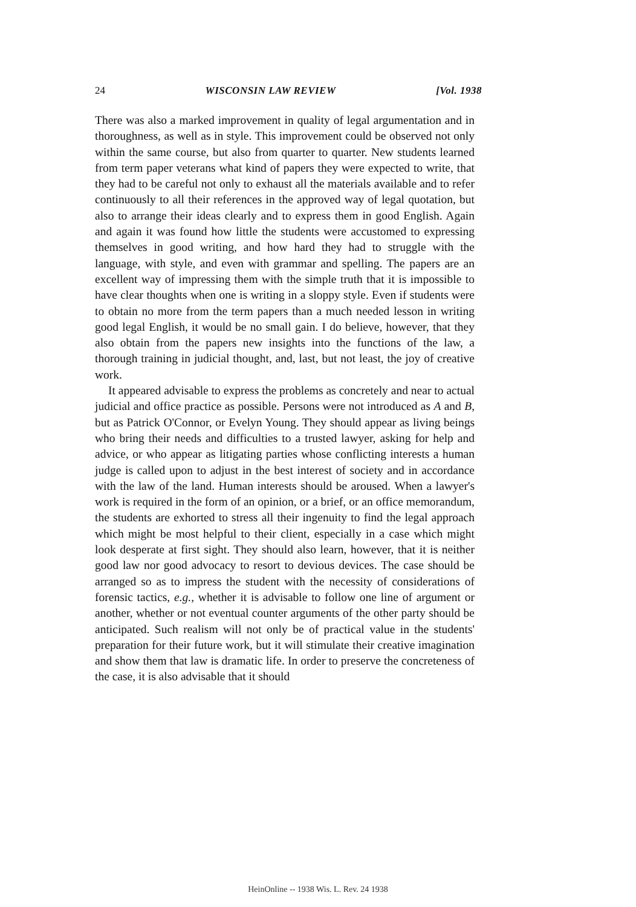24 WISCONSIN LAW REVIEW [Vol. 1938
There was also a marked improvement in quality of legal argumentation and in thoroughness, as well as in style. This improvement could be observed not only within the same course, but also from quarter to quarter. New students learned from term paper veterans what kind of papers they were expected to write, that they had to be careful not only to exhaust all the materials available and to refer continuously to all their references in the approved way of legal quotation, but also to arrange their ideas clearly and to express them in good English. Again and again it was found how little the students were accustomed to expressing themselves in good writing, and how hard they had to struggle with the language, with style, and even with grammar and spelling. The papers are an excellent way of impressing them with the simple truth that it is impossible to have clear thoughts when one is writing in a sloppy style. Even if students were to obtain no more from the term papers than a much needed lesson in writing good legal English, it would be no small gain. I do believe, however, that they also obtain from the papers new insights into the functions of the law, a thorough training in judicial thought, and, last, but not least, the joy of creative work.
It appeared advisable to express the problems as concretely and near to actual judicial and office practice as possible. Persons were not introduced as A and B, but as Patrick O'Connor, or Evelyn Young. They should appear as living beings who bring their needs and difficulties to a trusted lawyer, asking for help and advice, or who appear as litigating parties whose conflicting interests a human judge is called upon to adjust in the best interest of society and in accordance with the law of the land. Human interests should be aroused. When a lawyer's work is required in the form of an opinion, or a brief, or an office memorandum, the students are exhorted to stress all their ingenuity to find the legal approach which might be most helpful to their client, especially in a case which might look desperate at first sight. They should also learn, however, that it is neither good law nor good advocacy to resort to devious devices. The case should be arranged so as to impress the student with the necessity of considerations of forensic tactics, e.g., whether it is advisable to follow one line of argument or another, whether or not eventual counter arguments of the other party should be anticipated. Such realism will not only be of practical value in the students' preparation for their future work, but it will stimulate their creative imagination and show them that law is dramatic life. In order to preserve the concreteness of the case, it is also advisable that it should
HeinOnline -- 1938 Wis. L. Rev. 24 1938